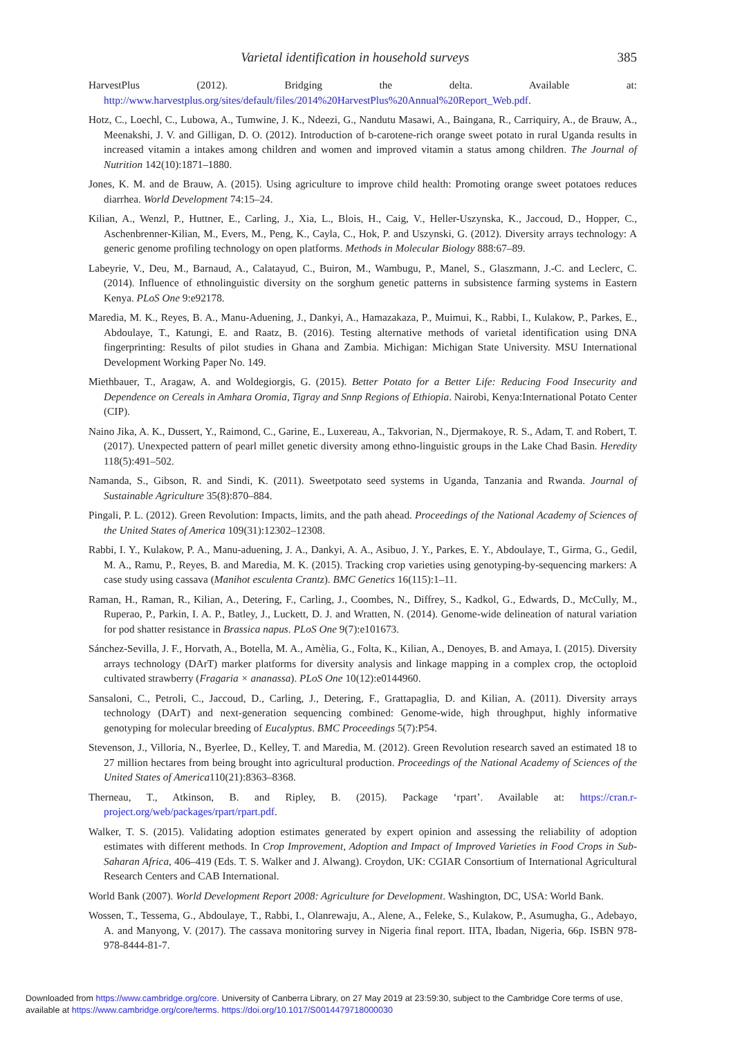Varietal identification in household surveys 385
HarvestPlus (2012). Bridging the delta. Available at: http://www.harvestplus.org/sites/default/files/2014%20HarvestPlus%20Annual%20Report_Web.pdf.
Hotz, C., Loechl, C., Lubowa, A., Tumwine, J. K., Ndeezi, G., Nandutu Masawi, A., Baingana, R., Carriquiry, A., de Brauw, A., Meenakshi, J. V. and Gilligan, D. O. (2012). Introduction of b-carotene-rich orange sweet potato in rural Uganda results in increased vitamin a intakes among children and women and improved vitamin a status among children. The Journal of Nutrition 142(10):1871–1880.
Jones, K. M. and de Brauw, A. (2015). Using agriculture to improve child health: Promoting orange sweet potatoes reduces diarrhea. World Development 74:15–24.
Kilian, A., Wenzl, P., Huttner, E., Carling, J., Xia, L., Blois, H., Caig, V., Heller-Uszynska, K., Jaccoud, D., Hopper, C., Aschenbrenner-Kilian, M., Evers, M., Peng, K., Cayla, C., Hok, P. and Uszynski, G. (2012). Diversity arrays technology: A generic genome profiling technology on open platforms. Methods in Molecular Biology 888:67–89.
Labeyrie, V., Deu, M., Barnaud, A., Calatayud, C., Buiron, M., Wambugu, P., Manel, S., Glaszmann, J.-C. and Leclerc, C. (2014). Influence of ethnolinguistic diversity on the sorghum genetic patterns in subsistence farming systems in Eastern Kenya. PLoS One 9:e92178.
Maredia, M. K., Reyes, B. A., Manu-Aduening, J., Dankyi, A., Hamazakaza, P., Muimui, K., Rabbi, I., Kulakow, P., Parkes, E., Abdoulaye, T., Katungi, E. and Raatz, B. (2016). Testing alternative methods of varietal identification using DNA fingerprinting: Results of pilot studies in Ghana and Zambia. Michigan: Michigan State University. MSU International Development Working Paper No. 149.
Miethbauer, T., Aragaw, A. and Woldegiorgis, G. (2015). Better Potato for a Better Life: Reducing Food Insecurity and Dependence on Cereals in Amhara Oromia, Tigray and Snnp Regions of Ethiopia. Nairobi, Kenya:International Potato Center (CIP).
Naino Jika, A. K., Dussert, Y., Raimond, C., Garine, E., Luxereau, A., Takvorian, N., Djermakoye, R. S., Adam, T. and Robert, T. (2017). Unexpected pattern of pearl millet genetic diversity among ethno-linguistic groups in the Lake Chad Basin. Heredity 118(5):491–502.
Namanda, S., Gibson, R. and Sindi, K. (2011). Sweetpotato seed systems in Uganda, Tanzania and Rwanda. Journal of Sustainable Agriculture 35(8):870–884.
Pingali, P. L. (2012). Green Revolution: Impacts, limits, and the path ahead. Proceedings of the National Academy of Sciences of the United States of America 109(31):12302–12308.
Rabbi, I. Y., Kulakow, P. A., Manu-aduening, J. A., Dankyi, A. A., Asibuo, J. Y., Parkes, E. Y., Abdoulaye, T., Girma, G., Gedil, M. A., Ramu, P., Reyes, B. and Maredia, M. K. (2015). Tracking crop varieties using genotyping-by-sequencing markers: A case study using cassava (Manihot esculenta Crantz). BMC Genetics 16(115):1–11.
Raman, H., Raman, R., Kilian, A., Detering, F., Carling, J., Coombes, N., Diffrey, S., Kadkol, G., Edwards, D., McCully, M., Ruperao, P., Parkin, I. A. P., Batley, J., Luckett, D. J. and Wratten, N. (2014). Genome-wide delineation of natural variation for pod shatter resistance in Brassica napus. PLoS One 9(7):e101673.
Sánchez-Sevilla, J. F., Horvath, A., Botella, M. A., Amèlia, G., Folta, K., Kilian, A., Denoyes, B. and Amaya, I. (2015). Diversity arrays technology (DArT) marker platforms for diversity analysis and linkage mapping in a complex crop, the octoploid cultivated strawberry (Fragaria × ananassa). PLoS One 10(12):e0144960.
Sansaloni, C., Petroli, C., Jaccoud, D., Carling, J., Detering, F., Grattapaglia, D. and Kilian, A. (2011). Diversity arrays technology (DArT) and next-generation sequencing combined: Genome-wide, high throughput, highly informative genotyping for molecular breeding of Eucalyptus. BMC Proceedings 5(7):P54.
Stevenson, J., Villoria, N., Byerlee, D., Kelley, T. and Maredia, M. (2012). Green Revolution research saved an estimated 18 to 27 million hectares from being brought into agricultural production. Proceedings of the National Academy of Sciences of the United States of America110(21):8363–8368.
Therneau, T., Atkinson, B. and Ripley, B. (2015). Package ‘rpart’. Available at: https://cran.r-project.org/web/packages/rpart/rpart.pdf.
Walker, T. S. (2015). Validating adoption estimates generated by expert opinion and assessing the reliability of adoption estimates with different methods. In Crop Improvement, Adoption and Impact of Improved Varieties in Food Crops in Sub-Saharan Africa, 406–419 (Eds. T. S. Walker and J. Alwang). Croydon, UK: CGIAR Consortium of International Agricultural Research Centers and CAB International.
World Bank (2007). World Development Report 2008: Agriculture for Development. Washington, DC, USA: World Bank.
Wossen, T., Tessema, G., Abdoulaye, T., Rabbi, I., Olanrewaju, A., Alene, A., Feleke, S., Kulakow, P., Asumugha, G., Adebayo, A. and Manyong, V. (2017). The cassava monitoring survey in Nigeria final report. IITA, Ibadan, Nigeria, 66p. ISBN 978-978-8444-81-7.
Downloaded from https://www.cambridge.org/core. University of Canberra Library, on 27 May 2019 at 23:59:30, subject to the Cambridge Core terms of use,
available at https://www.cambridge.org/core/terms. https://doi.org/10.1017/S0014479718000030